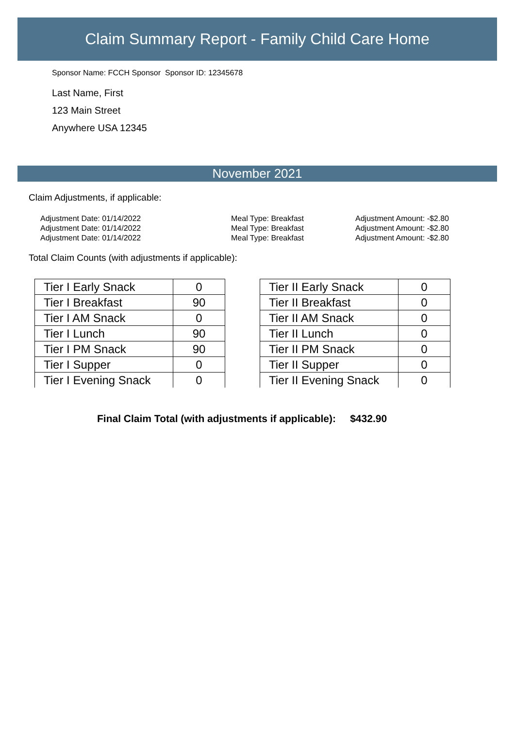Claim Summary Report - Family Child Care Home
Sponsor Name: FCCH Sponsor Sponsor ID: 12345678
Last Name, First
123 Main Street
Anywhere USA 12345
November 2021
Claim Adjustments, if applicable:
Adjustment Date: 01/14/2022 Meal Type: Breakfast Adjustment Amount: -$2.80
Adjustment Date: 01/14/2022 Meal Type: Breakfast Adjustment Amount: -$2.80
Adjustment Date: 01/14/2022 Meal Type: Breakfast Adjustment Amount: -$2.80
Total Claim Counts (with adjustments if applicable):
| Tier I Early Snack | 0 |
| Tier I Breakfast | 90 |
| Tier I AM Snack | 0 |
| Tier I Lunch | 90 |
| Tier I PM Snack | 90 |
| Tier I Supper | 0 |
| Tier I Evening Snack | 0 |
| Tier II Early Snack | 0 |
| Tier II Breakfast | 0 |
| Tier II AM Snack | 0 |
| Tier II Lunch | 0 |
| Tier II PM Snack | 0 |
| Tier II Supper | 0 |
| Tier II Evening Snack | 0 |
Final Claim Total (with adjustments if applicable): $432.90